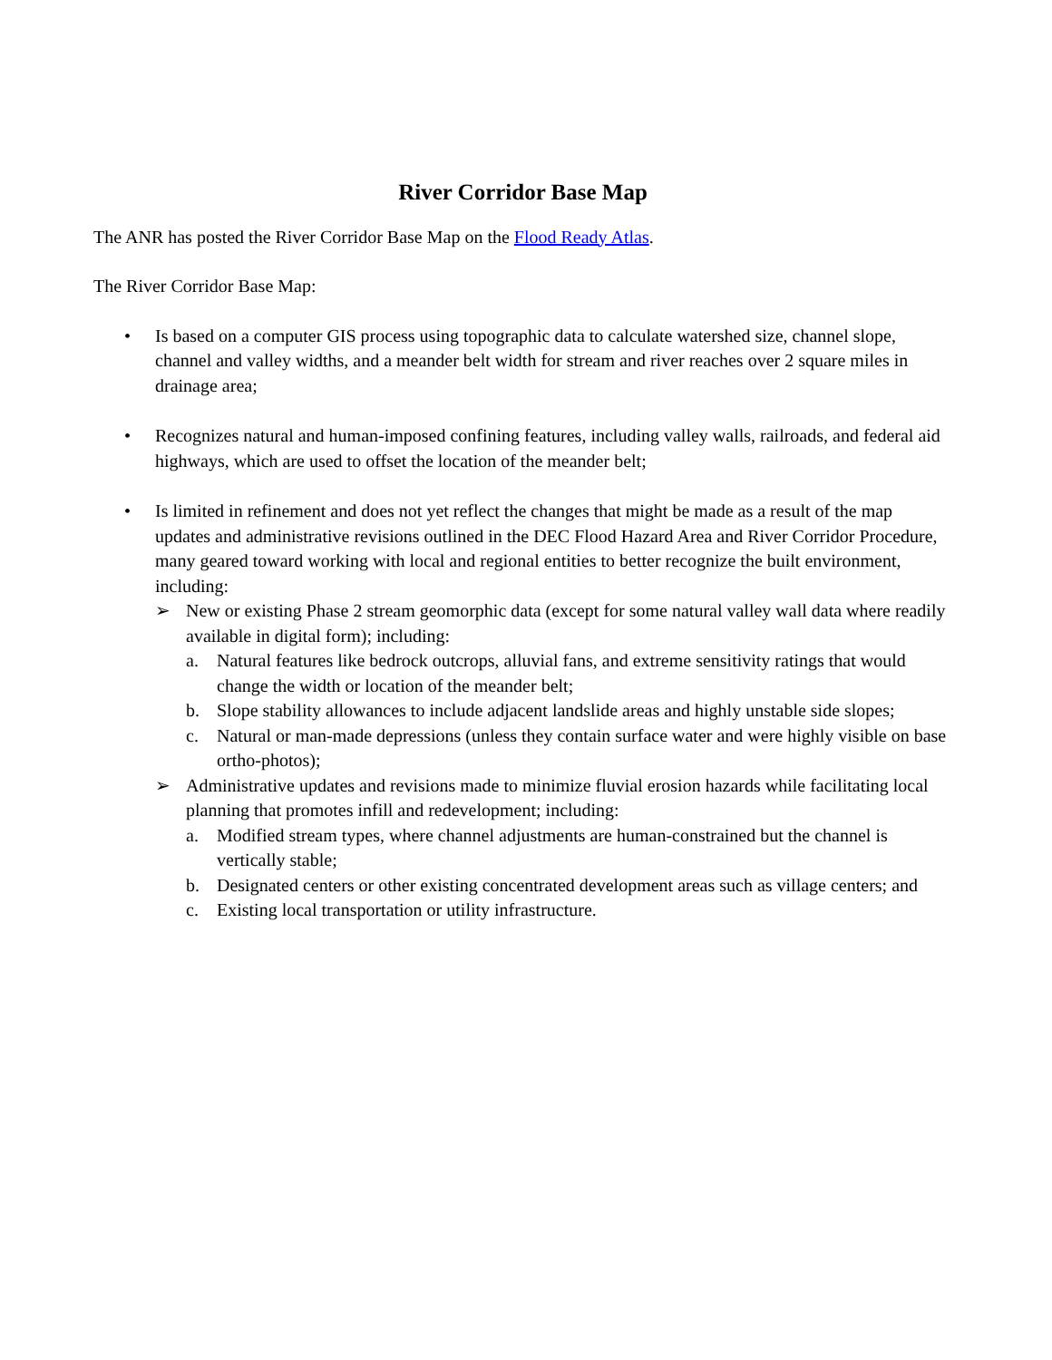River Corridor Base Map
The ANR has posted the River Corridor Base Map on the Flood Ready Atlas.
The River Corridor Base Map:
• Is based on a computer GIS process using topographic data to calculate watershed size, channel slope, channel and valley widths, and a meander belt width for stream and river reaches over 2 square miles in drainage area;
• Recognizes natural and human-imposed confining features, including valley walls, railroads, and federal aid highways, which are used to offset the location of the meander belt;
• Is limited in refinement and does not yet reflect the changes that might be made as a result of the map updates and administrative revisions outlined in the DEC Flood Hazard Area and River Corridor Procedure, many geared toward working with local and regional entities to better recognize the built environment, including:
➢ New or existing Phase 2 stream geomorphic data (except for some natural valley wall data where readily available in digital form); including:
a. Natural features like bedrock outcrops, alluvial fans, and extreme sensitivity ratings that would change the width or location of the meander belt;
b. Slope stability allowances to include adjacent landslide areas and highly unstable side slopes;
c. Natural or man-made depressions (unless they contain surface water and were highly visible on base ortho-photos);
➢ Administrative updates and revisions made to minimize fluvial erosion hazards while facilitating local planning that promotes infill and redevelopment; including:
a. Modified stream types, where channel adjustments are human-constrained but the channel is vertically stable;
b. Designated centers or other existing concentrated development areas such as village centers; and
c. Existing local transportation or utility infrastructure.